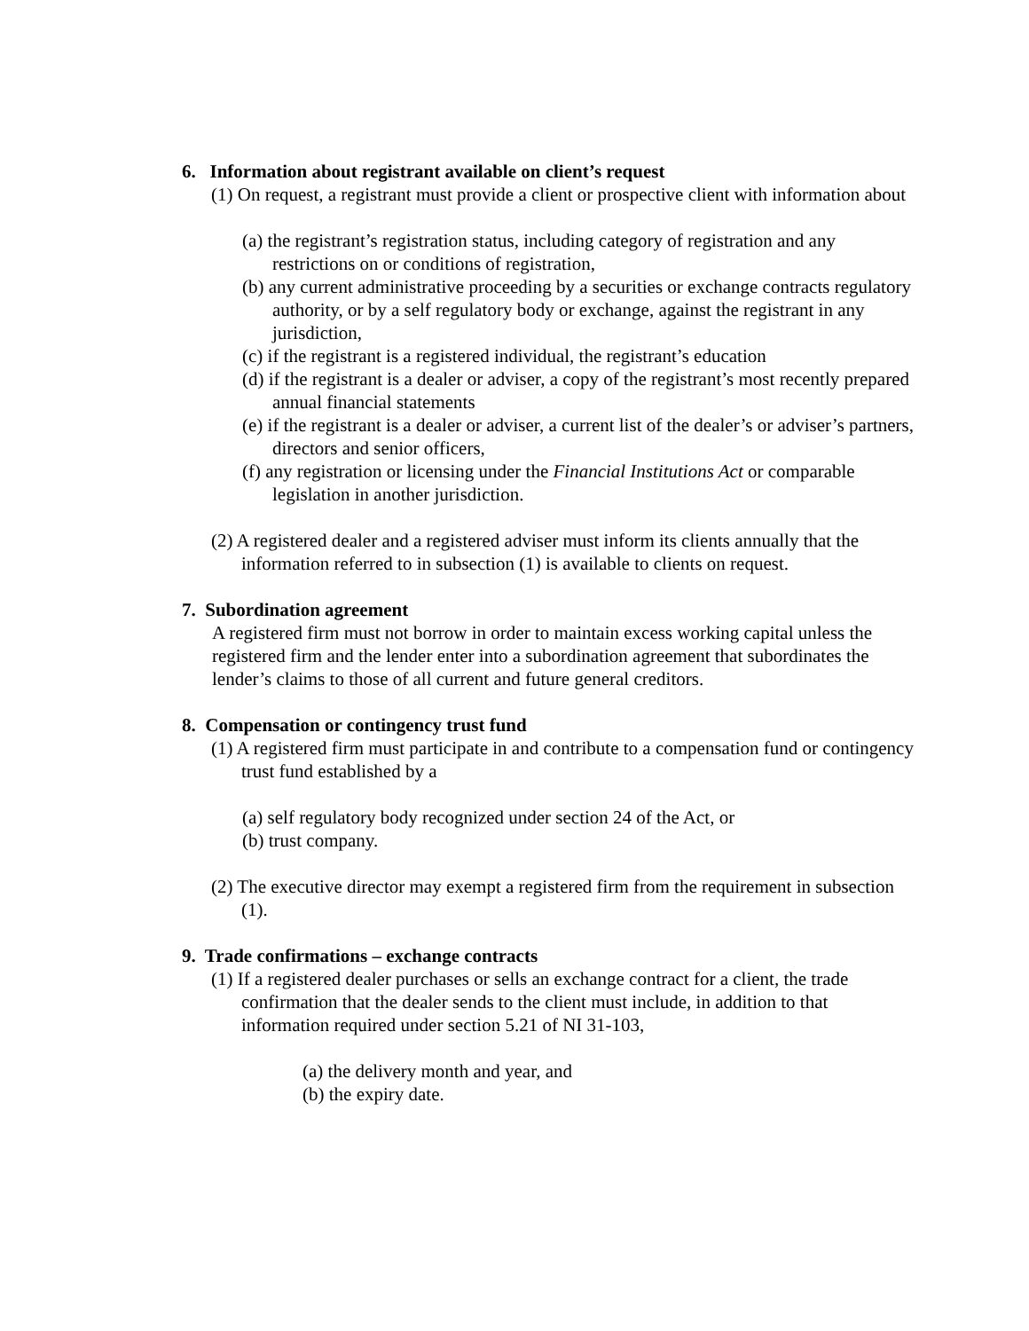6. Information about registrant available on client’s request
(1) On request, a registrant must provide a client or prospective client with information about
(a) the registrant’s registration status, including category of registration and any restrictions on or conditions of registration,
(b) any current administrative proceeding by a securities or exchange contracts regulatory authority, or by a self regulatory body or exchange, against the registrant in any jurisdiction,
(c) if the registrant is a registered individual, the registrant’s education
(d) if the registrant is a dealer or adviser, a copy of the registrant’s most recently prepared annual financial statements
(e) if the registrant is a dealer or adviser, a current list of the dealer’s or adviser’s partners, directors and senior officers,
(f) any registration or licensing under the Financial Institutions Act or comparable legislation in another jurisdiction.
(2) A registered dealer and a registered adviser must inform its clients annually that the information referred to in subsection (1) is available to clients on request.
7. Subordination agreement
A registered firm must not borrow in order to maintain excess working capital unless the registered firm and the lender enter into a subordination agreement that subordinates the lender’s claims to those of all current and future general creditors.
8. Compensation or contingency trust fund
(1) A registered firm must participate in and contribute to a compensation fund or contingency trust fund established by a
(a) self regulatory body recognized under section 24 of the Act, or
(b) trust company.
(2) The executive director may exempt a registered firm from the requirement in subsection (1).
9. Trade confirmations – exchange contracts
(1) If a registered dealer purchases or sells an exchange contract for a client, the trade confirmation that the dealer sends to the client must include, in addition to that information required under section 5.21 of NI 31-103,
(a) the delivery month and year, and
(b) the expiry date.